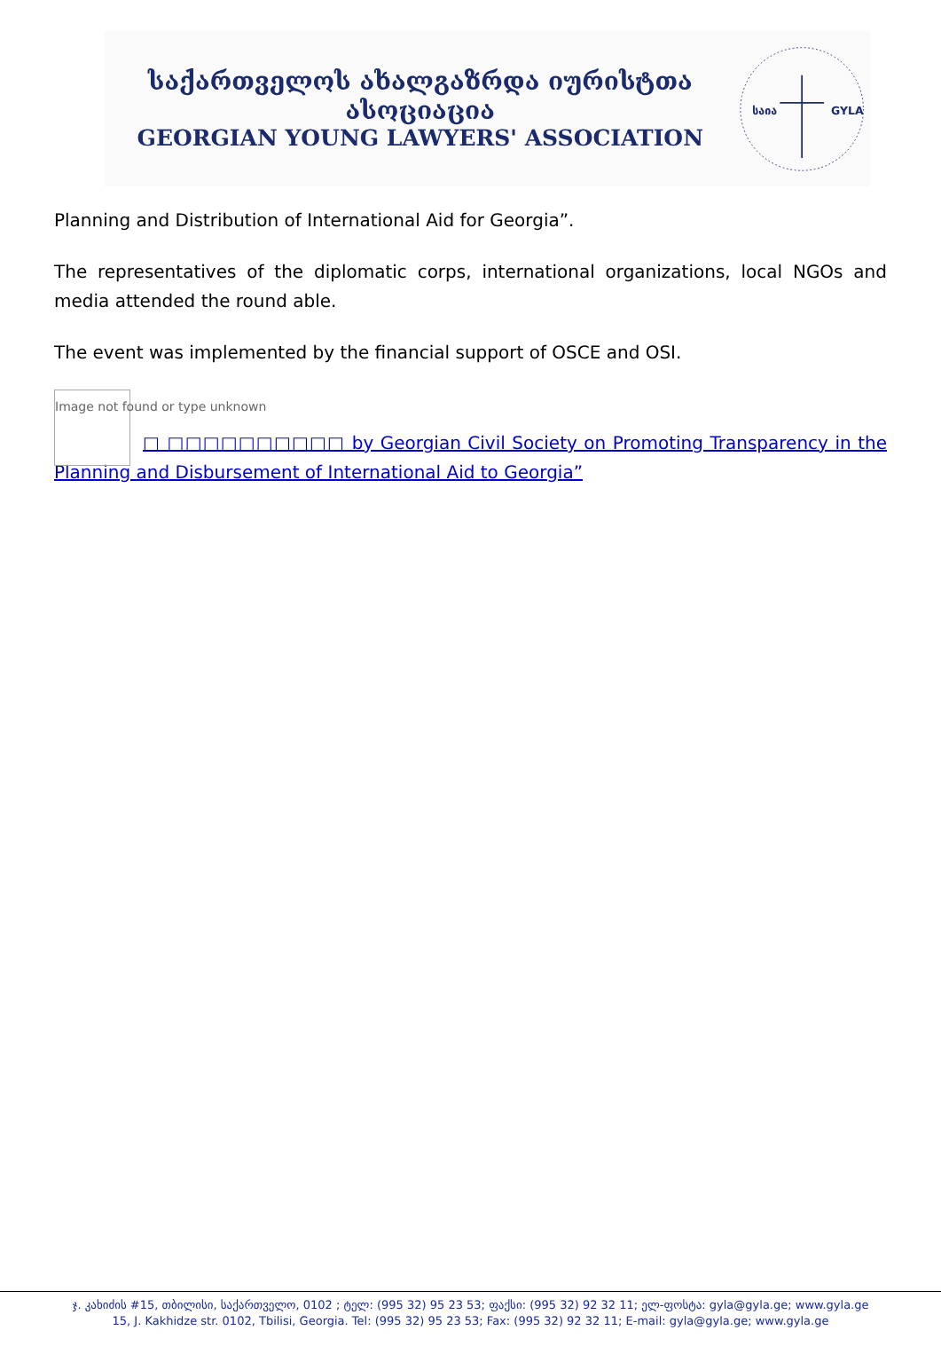საქართველოს ახალგაზრდა იურისტთა ასოციაცია
GEORGIAN YOUNG LAWYERS' ASSOCIATION
საია
GYLA
Planning and Distribution of International Aid for Georgia”.
The representatives of the diplomatic corps, international organizations, local NGOs and media attended the round able.
The event was implemented by the financial support of OSCE and OSI.
Image not found or type unknown
□ □□□□□□□□□□ by Georgian Civil Society on Promoting Transparency in the Planning and Disbursement of International Aid to Georgia”
ჯ. კახიძის #15, თბილისი, საქართველო, 0102 ; ტელ: (995 32) 95 23 53; ფაქსი: (995 32) 92 32 11; ელ-ფოსტა: gyla@gyla.ge; www.gyla.ge
15, J. Kakhidze str. 0102, Tbilisi, Georgia. Tel: (995 32) 95 23 53; Fax: (995 32) 92 32 11; E-mail: gyla@gyla.ge; www.gyla.ge